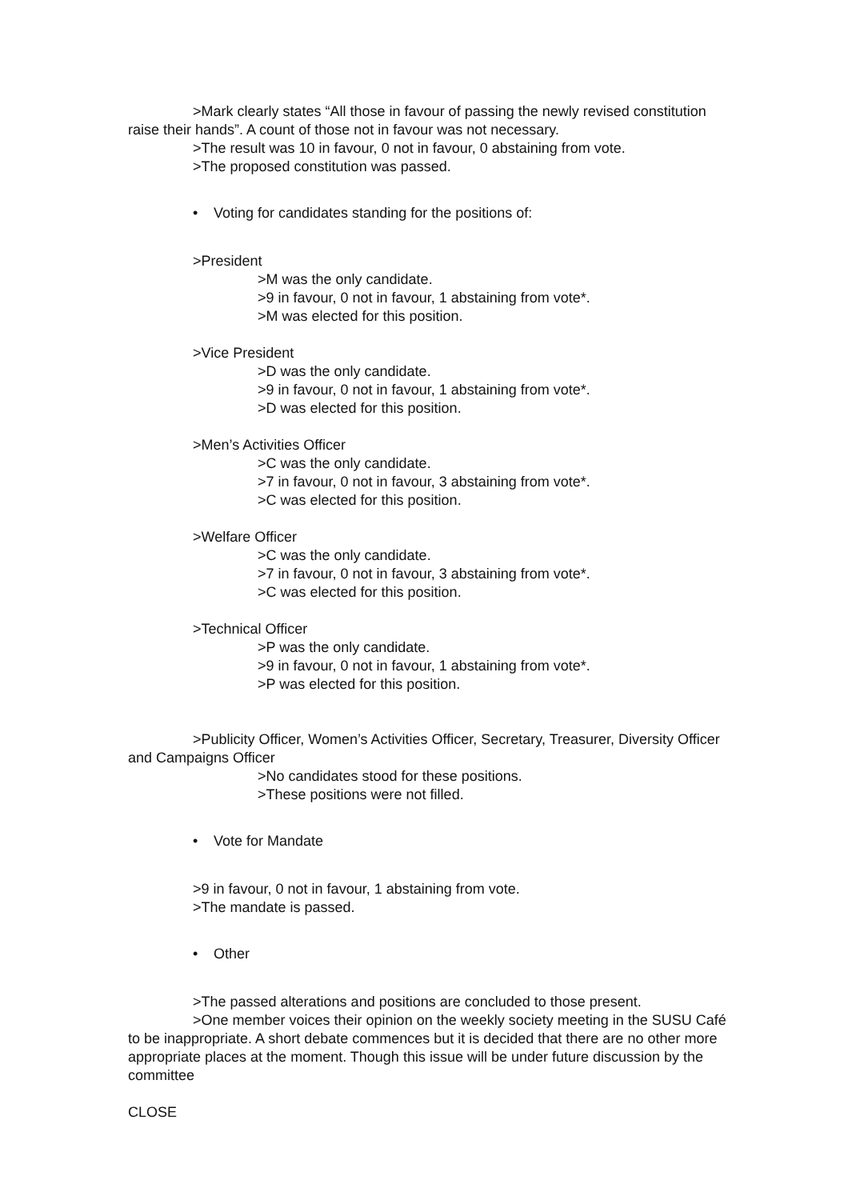>Mark clearly states “All those in favour of passing the newly revised constitution raise their hands”. A count of those not in favour was not necessary.
>The result was 10 in favour, 0 not in favour, 0 abstaining from vote.
>The proposed constitution was passed.
• Voting for candidates standing for the positions of:
>President
>M was the only candidate.
>9 in favour, 0 not in favour, 1 abstaining from vote*.
>M was elected for this position.
>Vice President
>D was the only candidate.
>9 in favour, 0 not in favour, 1 abstaining from vote*.
>D was elected for this position.
>Men’s Activities Officer
>C was the only candidate.
>7 in favour, 0 not in favour, 3 abstaining from vote*.
>C was elected for this position.
>Welfare Officer
>C was the only candidate.
>7 in favour, 0 not in favour, 3 abstaining from vote*.
>C was elected for this position.
>Technical Officer
>P was the only candidate.
>9 in favour, 0 not in favour, 1 abstaining from vote*.
>P was elected for this position.
>Publicity Officer, Women’s Activities Officer, Secretary, Treasurer, Diversity Officer and Campaigns Officer
>No candidates stood for these positions.
>These positions were not filled.
• Vote for Mandate
>9 in favour, 0 not in favour, 1 abstaining from vote.
>The mandate is passed.
• Other
>The passed alterations and positions are concluded to those present.
>One member voices their opinion on the weekly society meeting in the SUSU Café to be inappropriate. A short debate commences but it is decided that there are no other more appropriate places at the moment. Though this issue will be under future discussion by the committee
CLOSE